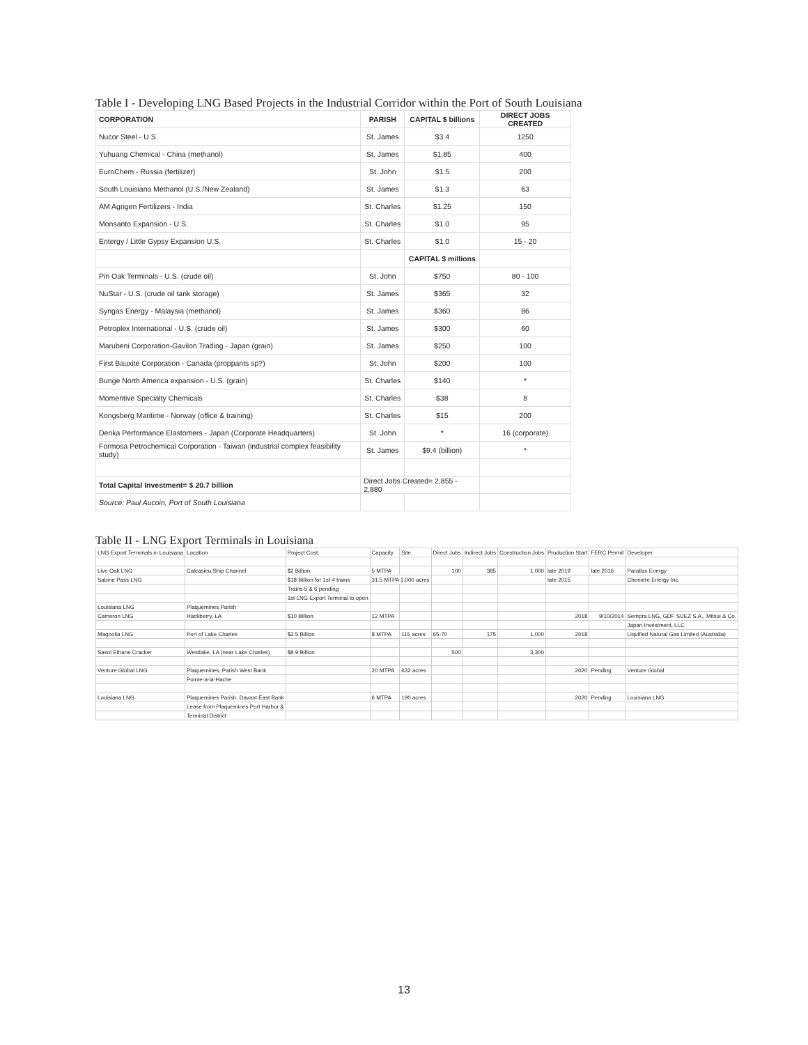Table I - Developing LNG Based Projects in the Industrial Corridor within the Port of South Louisiana
| CORPORATION | PARISH | CAPITAL $ billions | DIRECT JOBS CREATED |
| --- | --- | --- | --- |
| Nucor Steel - U.S. | St. James | $3.4 | 1250 |
| Yuhuang Chemical - China (methanol) | St. James | $1.85 | 400 |
| EuroChem - Russia (fertilizer) | St. John | $1.5 | 200 |
| South Louisiana Methanol (U.S./New Zealand) | St. James | $1.3 | 63 |
| AM Agrigen Fertilizers - India | St. Charles | $1.25 | 150 |
| Monsanto Expansion - U.S. | St. Charles | $1.0 | 95 |
| Entergy / Little Gypsy Expansion U.S. | St. Charles | $1.0 | 15 - 20 |
| | | CAPITAL $ millions | |
| Pin Oak Terminals - U.S. (crude oil) | St. John | $750 | 80 - 100 |
| NuStar - U.S. (crude oil tank storage) | St. James | $365 | 32 |
| Syngas Energy - Malaysia (methanol) | St. James | $360 | 86 |
| Petroplex International - U.S. (crude oil) | St. James | $300 | 60 |
| Marubeni Corporation-Gavilon Trading - Japan (grain) | St. James | $250 | 100 |
| First Bauxite Corporation - Canada (proppants sp?) | St. John | $200 | 100 |
| Bunge North America expansion - U.S. (grain) | St. Charles | $140 | * |
| Momentive Specialty Chemicals | St. Charles | $38 | 8 |
| Kongsberg Maritime - Norway (office & training) | St. Charles | $15 | 200 |
| Denka Performance Elastomers - Japan (Corporate Headquarters) | St. John | * | 16 (corporate) |
| Formosa Petrochemical Corporation - Taiwan (industrial complex feasibility study) | St. James | $9.4 (billion) | * |
| Total Capital Investment= $ 20.7 billion | Direct Jobs Created= 2,855 - 2,880 | | |
| Source: Paul Aucoin, Port of South Louisiana | | | |
Table II - LNG Export Terminals in Louisiana
| LNG Export Terminals in Louisiana | Location | Project Cost | Capacity | Site | Direct Jobs | Indirect Jobs | Construction Jobs | Production Start | FERC Permit | Developer |
| Live Oak LNG | Calcasieu Ship Channel | $2 Billion | 5 MTPA | | 100 | 385 | 1,000 | late 2019 | late 2016 | Parallax Energy |
| Sabine Pass LNG | | $18 Billion for 1st 4 trains | 31.5 MTPA 1,000 acres | | | | | late 2015 | | Cheniere Energy Inc. |
| | | Trains 5 & 6 pending | | | | | | | | |
| | | 1st LNG Export Terminal to open | | | | | | | | |
| Louisiana LNG | Plaquemines Parish | | | | | | | | | |
| Cameron LNG | Hackberry, LA | $10 Billion | 12 MTPA | | | | | 2018 | 9/10/2014 | Sempra LNG, GDF SUEZ S.A., Mitsui & Co. |
| | | | | | | | | | | Japan Investment, LLC |
| Magnolia LNG | Port of Lake Charles | $3.5 Billion | 8 MTPA | 115 acres | 65-70 | 175 | 1,000 | 2018 | | Liquified Natural Gas Limited (Australia) |
| Sasol Ethane Cracker | Westlake, LA (near Lake Charles) | $8.9 Billion | | | 500 | | 3,300 | | | |
| Venture Global LNG | Plaquemines, Parish West Bank | | 20 MTPA | 632 acres | | | | 2020 | Pending | Venture Global |
| | Pointe-a-la-Hache | | | | | | | | | |
| Louisiana LNG | Plaquemines Parish, Davant East Bank | | 6 MTPA | 190 acres | | | | 2020 | Pending | Louisiana LNG |
| | Lease from Plaquemines Port Harbor & | | | | | | | | | |
| | Terminal District | | | | | | | | | |
13